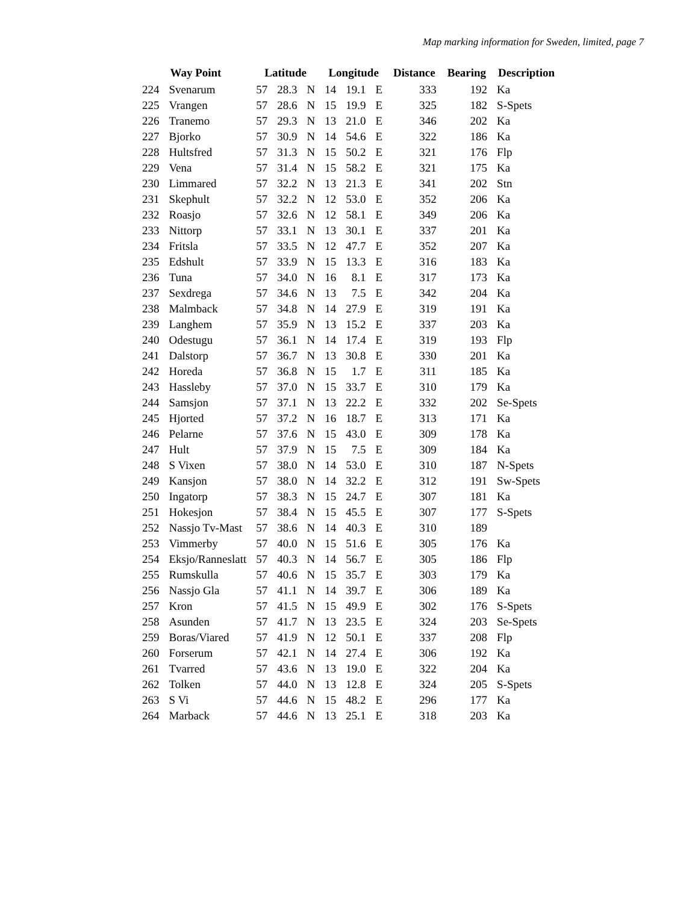Map marking information for Sweden, limited, page 7
| | Way Point | Latitude | | | Longitude | | | Distance | Bearing | Description |
| --- | --- | --- | --- | --- | --- | --- | --- | --- | --- | --- |
| 224 | Svenarum | 57 | 28.3 | N | 14 | 19.1 | E | 333 | 192 | Ka |
| 225 | Vrangen | 57 | 28.6 | N | 15 | 19.9 | E | 325 | 182 | S-Spets |
| 226 | Tranemo | 57 | 29.3 | N | 13 | 21.0 | E | 346 | 202 | Ka |
| 227 | Bjorko | 57 | 30.9 | N | 14 | 54.6 | E | 322 | 186 | Ka |
| 228 | Hultsfred | 57 | 31.3 | N | 15 | 50.2 | E | 321 | 176 | Flp |
| 229 | Vena | 57 | 31.4 | N | 15 | 58.2 | E | 321 | 175 | Ka |
| 230 | Limmared | 57 | 32.2 | N | 13 | 21.3 | E | 341 | 202 | Stn |
| 231 | Skephult | 57 | 32.2 | N | 12 | 53.0 | E | 352 | 206 | Ka |
| 232 | Roasjo | 57 | 32.6 | N | 12 | 58.1 | E | 349 | 206 | Ka |
| 233 | Nittorp | 57 | 33.1 | N | 13 | 30.1 | E | 337 | 201 | Ka |
| 234 | Fritsla | 57 | 33.5 | N | 12 | 47.7 | E | 352 | 207 | Ka |
| 235 | Edshult | 57 | 33.9 | N | 15 | 13.3 | E | 316 | 183 | Ka |
| 236 | Tuna | 57 | 34.0 | N | 16 | 8.1 | E | 317 | 173 | Ka |
| 237 | Sexdrega | 57 | 34.6 | N | 13 | 7.5 | E | 342 | 204 | Ka |
| 238 | Malmback | 57 | 34.8 | N | 14 | 27.9 | E | 319 | 191 | Ka |
| 239 | Langhem | 57 | 35.9 | N | 13 | 15.2 | E | 337 | 203 | Ka |
| 240 | Odestugu | 57 | 36.1 | N | 14 | 17.4 | E | 319 | 193 | Flp |
| 241 | Dalstorp | 57 | 36.7 | N | 13 | 30.8 | E | 330 | 201 | Ka |
| 242 | Horeda | 57 | 36.8 | N | 15 | 1.7 | E | 311 | 185 | Ka |
| 243 | Hassleby | 57 | 37.0 | N | 15 | 33.7 | E | 310 | 179 | Ka |
| 244 | Samsjon | 57 | 37.1 | N | 13 | 22.2 | E | 332 | 202 | Se-Spets |
| 245 | Hjorted | 57 | 37.2 | N | 16 | 18.7 | E | 313 | 171 | Ka |
| 246 | Pelarne | 57 | 37.6 | N | 15 | 43.0 | E | 309 | 178 | Ka |
| 247 | Hult | 57 | 37.9 | N | 15 | 7.5 | E | 309 | 184 | Ka |
| 248 | S Vixen | 57 | 38.0 | N | 14 | 53.0 | E | 310 | 187 | N-Spets |
| 249 | Kansjon | 57 | 38.0 | N | 14 | 32.2 | E | 312 | 191 | Sw-Spets |
| 250 | Ingatorp | 57 | 38.3 | N | 15 | 24.7 | E | 307 | 181 | Ka |
| 251 | Hokesjon | 57 | 38.4 | N | 15 | 45.5 | E | 307 | 177 | S-Spets |
| 252 | Nassjo Tv-Mast | 57 | 38.6 | N | 14 | 40.3 | E | 310 | 189 | |
| 253 | Vimmerby | 57 | 40.0 | N | 15 | 51.6 | E | 305 | 176 | Ka |
| 254 | Eksjo/Ranneslatt | 57 | 40.3 | N | 14 | 56.7 | E | 305 | 186 | Flp |
| 255 | Rumskulla | 57 | 40.6 | N | 15 | 35.7 | E | 303 | 179 | Ka |
| 256 | Nassjo Gla | 57 | 41.1 | N | 14 | 39.7 | E | 306 | 189 | Ka |
| 257 | Kron | 57 | 41.5 | N | 15 | 49.9 | E | 302 | 176 | S-Spets |
| 258 | Asunden | 57 | 41.7 | N | 13 | 23.5 | E | 324 | 203 | Se-Spets |
| 259 | Boras/Viared | 57 | 41.9 | N | 12 | 50.1 | E | 337 | 208 | Flp |
| 260 | Forserum | 57 | 42.1 | N | 14 | 27.4 | E | 306 | 192 | Ka |
| 261 | Tvarred | 57 | 43.6 | N | 13 | 19.0 | E | 322 | 204 | Ka |
| 262 | Tolken | 57 | 44.0 | N | 13 | 12.8 | E | 324 | 205 | S-Spets |
| 263 | S Vi | 57 | 44.6 | N | 15 | 48.2 | E | 296 | 177 | Ka |
| 264 | Marback | 57 | 44.6 | N | 13 | 25.1 | E | 318 | 203 | Ka |